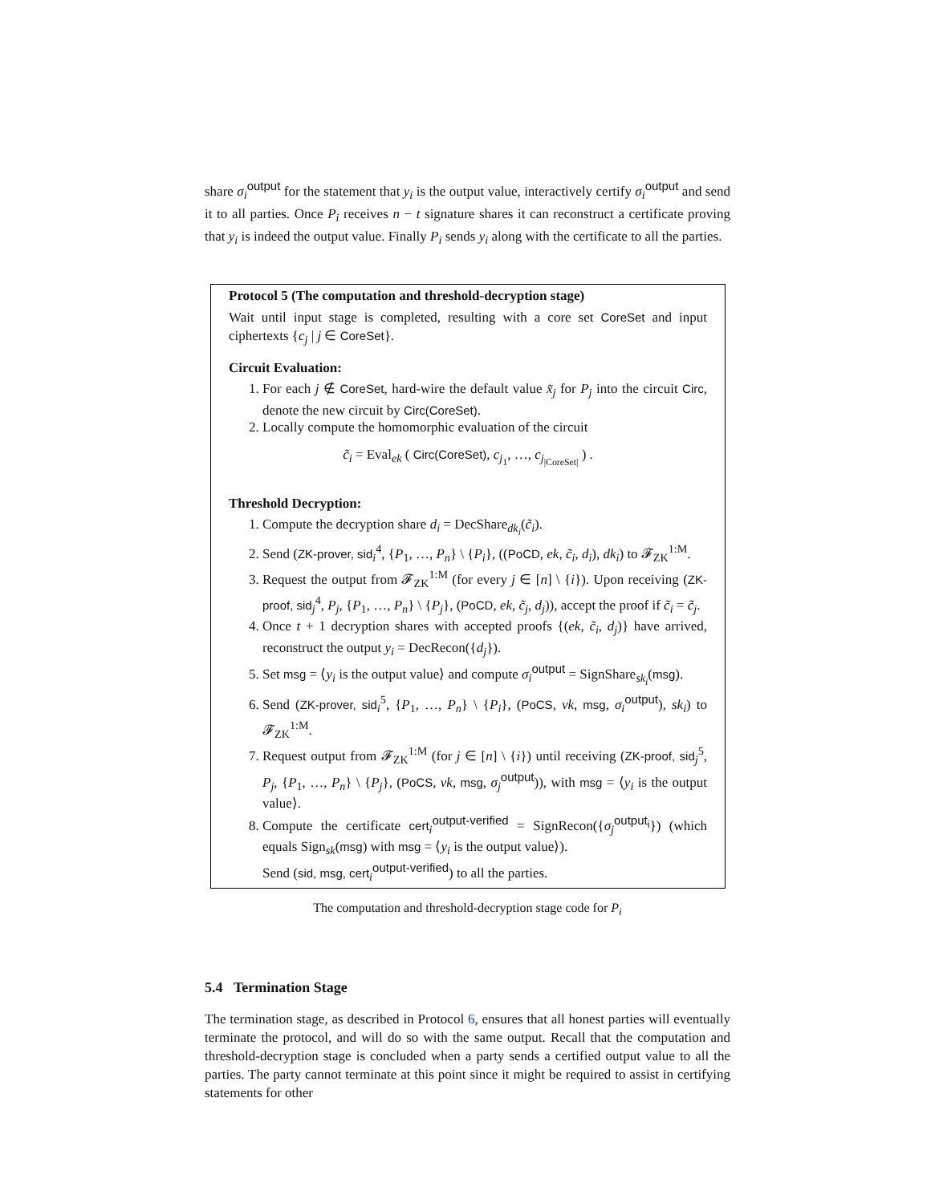share σ<sub>i</sub><sup>output</sup> for the statement that y<sub>i</sub> is the output value, interactively certify σ<sub>i</sub><sup>output</sup> and send it to all parties. Once P<sub>i</sub> receives n − t signature shares it can reconstruct a certificate proving that y<sub>i</sub> is indeed the output value. Finally P<sub>i</sub> sends y<sub>i</sub> along with the certificate to all the parties.
Protocol 5 (The computation and threshold-decryption stage)
Wait until input stage is completed, resulting with a core set CoreSet and input ciphertexts {c<sub>j</sub> | j ∈ CoreSet}.
Circuit Evaluation:
1. For each j ∉ CoreSet, hard-wire the default value x̃<sub>j</sub> for P<sub>j</sub> into the circuit Circ, denote the new circuit by Circ(CoreSet).
2. Locally compute the homomorphic evaluation of the circuit
c̃<sub>i</sub> = Eval<sub>ek</sub> ( Circ(CoreSet), c<sub>j<sub>1</sub></sub>, …, c<sub>j<sub>|CoreSet|</sub></sub> ) .
Threshold Decryption:
1. Compute the decryption share d<sub>i</sub> = DecShare<sub>dk<sub>i</sub></sub>(c̃<sub>i</sub>).
2. Send (ZK-prover, sid<sub>i</sub><sup>4</sup>, {P<sub>1</sub>, …, P<sub>n</sub>} \ {P<sub>i</sub>}, ((PoCD, ek, c̃<sub>i</sub>, d<sub>i</sub>), dk<sub>i</sub>) to 𝓕<sub>ZK</sub><sup>1:M</sup>.
3. Request the output from 𝓕<sub>ZK</sub><sup>1:M</sup> (for every j ∈ [n] \ {i}). Upon receiving (ZK-proof, sid<sub>j</sub><sup>4</sup>, P<sub>j</sub>, {P<sub>1</sub>, …, P<sub>n</sub>} \ {P<sub>j</sub>}, (PoCD, ek, c̃<sub>j</sub>, d<sub>j</sub>)), accept the proof if c̃<sub>i</sub> = c̃<sub>j</sub>.
4. Once t + 1 decryption shares with accepted proofs {(ek, c̃<sub>i</sub>, d<sub>j</sub>)} have arrived, reconstruct the output y<sub>i</sub> = DecRecon({d<sub>j</sub>}).
5. Set msg = ⟨y<sub>i</sub> is the output value⟩ and compute σ<sub>i</sub><sup>output</sup> = SignShare<sub>sk<sub>i</sub></sub>(msg).
6. Send (ZK-prover, sid<sub>i</sub><sup>5</sup>, {P<sub>1</sub>, …, P<sub>n</sub>} \ {P<sub>i</sub>}, (PoCS, vk, msg, σ<sub>i</sub><sup>output</sup>), sk<sub>i</sub>) to 𝓕<sub>ZK</sub><sup>1:M</sup>.
7. Request output from 𝓕<sub>ZK</sub><sup>1:M</sup> (for j ∈ [n] \ {i}) until receiving (ZK-proof, sid<sub>j</sub><sup>5</sup>, P<sub>j</sub>, {P<sub>1</sub>, …, P<sub>n</sub>} \ {P<sub>j</sub>}, (PoCS, vk, msg, σ<sub>j</sub><sup>output</sup>)), with msg = ⟨y<sub>i</sub> is the output value⟩.
8. Compute the certificate cert<sub>i</sub><sup>output-verified</sup> = SignRecon({σ<sub>j</sub><sup>output<sub>i</sub></sup>}) (which equals Sign<sub>sk</sub>(msg) with msg = ⟨y<sub>i</sub> is the output value⟩).
Send (sid, msg, cert<sub>i</sub><sup>output-verified</sup>) to all the parties.
The computation and threshold-decryption stage code for P<sub>i</sub>
5.4 Termination Stage
The termination stage, as described in Protocol 6, ensures that all honest parties will eventually terminate the protocol, and will do so with the same output. Recall that the computation and threshold-decryption stage is concluded when a party sends a certified output value to all the parties. The party cannot terminate at this point since it might be required to assist in certifying statements for other